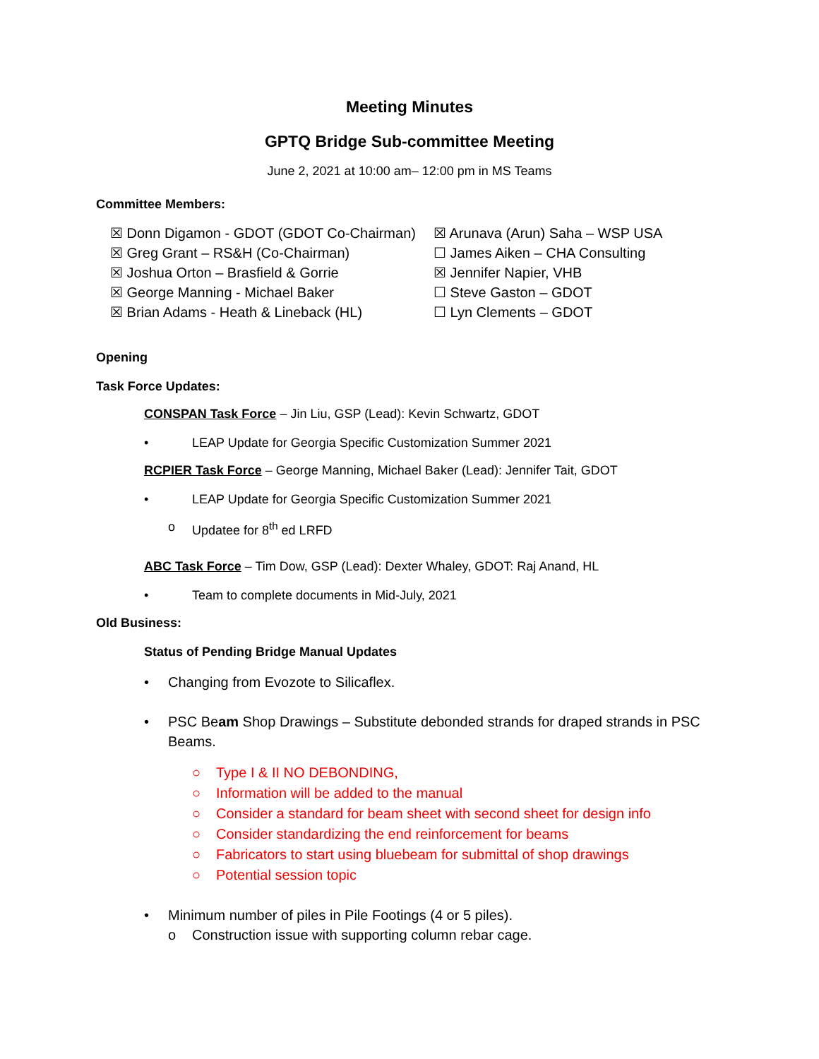Meeting Minutes
GPTQ Bridge Sub-committee Meeting
June 2, 2021 at 10:00 am– 12:00 pm in MS Teams
Committee Members:
☒ Donn Digamon - GDOT (GDOT Co-Chairman)
☒ Greg Grant – RS&H (Co-Chairman)
☒ Joshua Orton – Brasfield & Gorrie
☒ George Manning - Michael Baker
☒ Brian Adams - Heath & Lineback (HL)
☒ Arunava (Arun) Saha – WSP USA
☐ James Aiken – CHA Consulting
☒ Jennifer Napier, VHB
☐ Steve Gaston – GDOT
☐ Lyn Clements – GDOT
Opening
Task Force Updates:
CONSPAN Task Force – Jin Liu, GSP (Lead): Kevin Schwartz, GDOT
• LEAP Update for Georgia Specific Customization Summer 2021
RCPIER Task Force – George Manning, Michael Baker (Lead): Jennifer Tait, GDOT
• LEAP Update for Georgia Specific Customization Summer 2021
o Updatee for 8<sup>th</sup> ed LRFD
ABC Task Force – Tim Dow, GSP (Lead): Dexter Whaley, GDOT: Raj Anand, HL
• Team to complete documents in Mid-July, 2021
Old Business:
Status of Pending Bridge Manual Updates
• Changing from Evozote to Silicaflex.
• PSC Beam Shop Drawings – Substitute debonded strands for draped strands in PSC Beams.
○ Type I & II NO DEBONDING,
○ Information will be added to the manual
○ Consider a standard for beam sheet with second sheet for design info
○ Consider standardizing the end reinforcement for beams
○ Fabricators to start using bluebeam for submittal of shop drawings
○ Potential session topic
• Minimum number of piles in Pile Footings (4 or 5 piles).
o Construction issue with supporting column rebar cage.